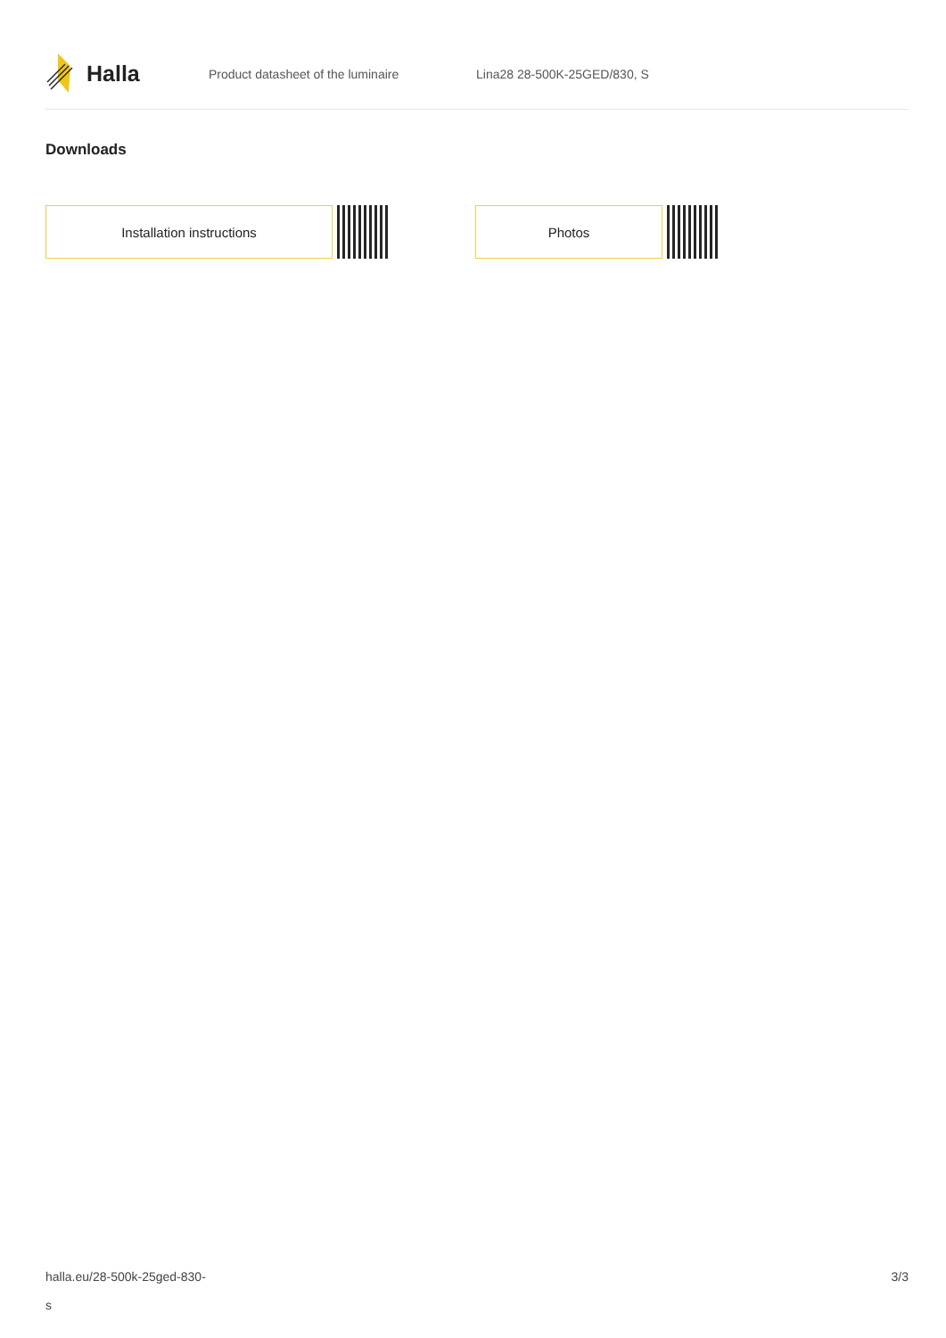Halla
Product datasheet of the luminaire Lina28 28-500K-25GED/830, S
Downloads
Installation instructions Photos
halla.eu/28-500k-25ged-830-
s
3/3